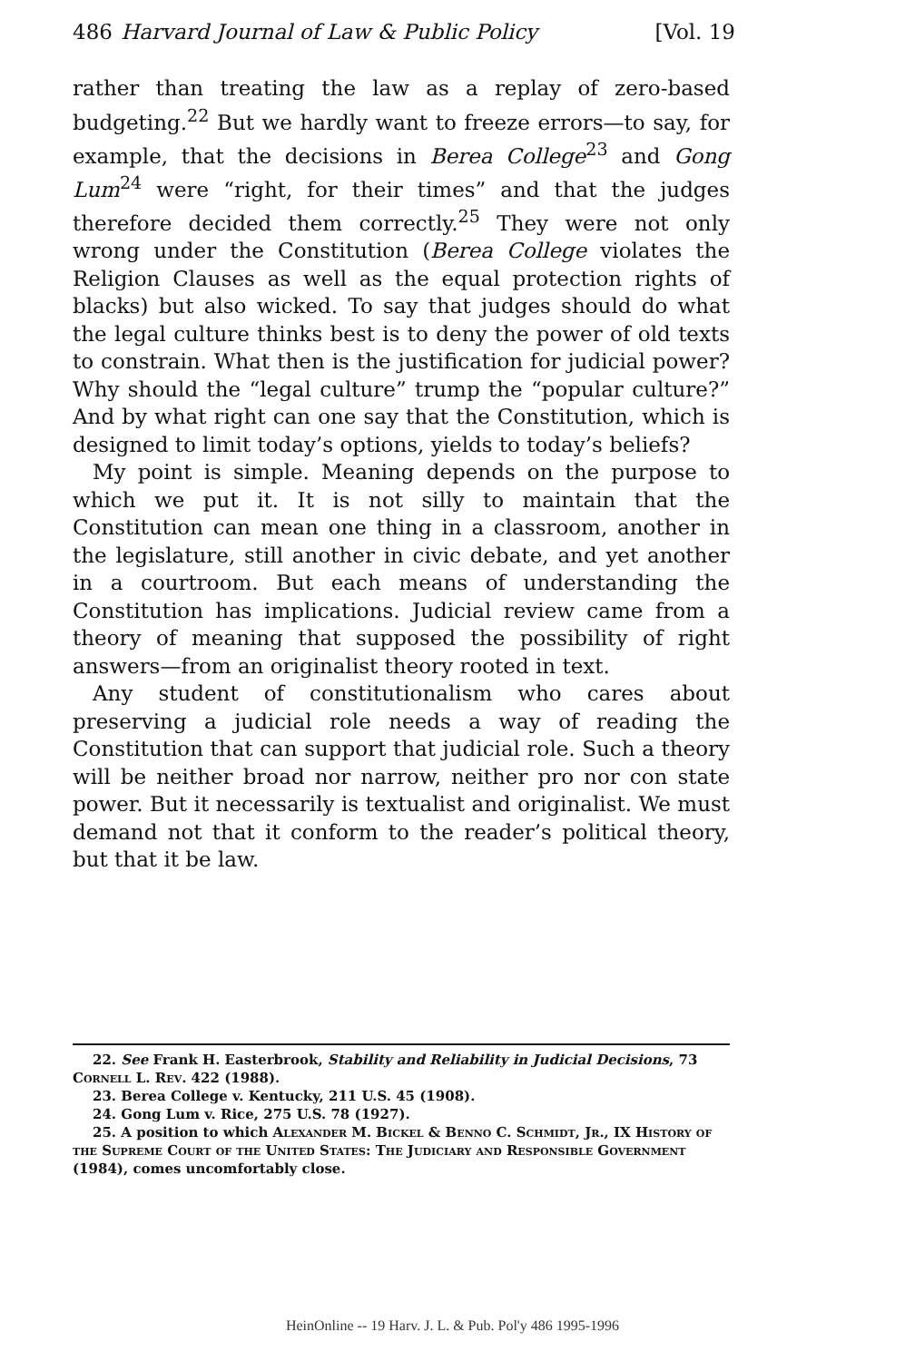486 Harvard Journal of Law & Public Policy [Vol. 19
rather than treating the law as a replay of zero-based budgeting.<sup>22</sup> But we hardly want to freeze errors—to say, for example, that the decisions in Berea College<sup>23</sup> and Gong Lum<sup>24</sup> were “right, for their times” and that the judges therefore decided them correctly.<sup>25</sup> They were not only wrong under the Constitution (Berea College violates the Religion Clauses as well as the equal protection rights of blacks) but also wicked. To say that judges should do what the legal culture thinks best is to deny the power of old texts to constrain. What then is the justification for judicial power? Why should the “legal culture” trump the “popular culture?” And by what right can one say that the Constitution, which is designed to limit today’s options, yields to today’s beliefs?
My point is simple. Meaning depends on the purpose to which we put it. It is not silly to maintain that the Constitution can mean one thing in a classroom, another in the legislature, still another in civic debate, and yet another in a courtroom. But each means of understanding the Constitution has implications. Judicial review came from a theory of meaning that supposed the possibility of right answers—from an originalist theory rooted in text.
Any student of constitutionalism who cares about preserving a judicial role needs a way of reading the Constitution that can support that judicial role. Such a theory will be neither broad nor narrow, neither pro nor con state power. But it necessarily is textualist and originalist. We must demand not that it conform to the reader’s political theory, but that it be law.
22. See Frank H. Easterbrook, Stability and Reliability in Judicial Decisions, 73 Cornell L. Rev. 422 (1988).
23. Berea College v. Kentucky, 211 U.S. 45 (1908).
24. Gong Lum v. Rice, 275 U.S. 78 (1927).
25. A position to which Alexander M. Bickel & Benno C. Schmidt, Jr., IX History of the Supreme Court of the United States: The Judiciary and Responsible Government (1984), comes uncomfortably close.
HeinOnline -- 19 Harv. J. L. & Pub. Pol'y 486 1995-1996